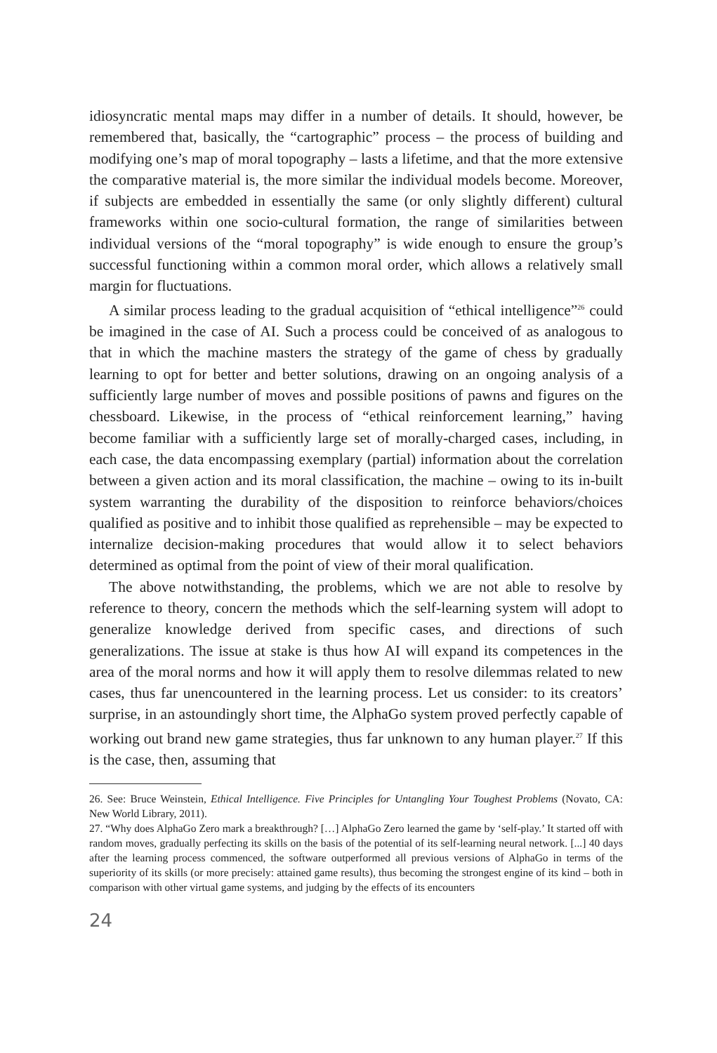idiosyncratic mental maps may differ in a number of details. It should, however, be remembered that, basically, the “cartographic” process – the process of building and modifying one’s map of moral topography – lasts a lifetime, and that the more extensive the comparative material is, the more similar the individual models become. Moreover, if subjects are embedded in essentially the same (or only slightly different) cultural frameworks within one socio-cultural formation, the range of similarities between individual versions of the “moral topography” is wide enough to ensure the group’s successful functioning within a common moral order, which allows a relatively small margin for fluctuations.
A similar process leading to the gradual acquisition of “ethical intelligence”<sup>26</sup> could be imagined in the case of AI. Such a process could be conceived of as analogous to that in which the machine masters the strategy of the game of chess by gradually learning to opt for better and better solutions, drawing on an ongoing analysis of a sufficiently large number of moves and possible positions of pawns and figures on the chessboard. Likewise, in the process of “ethical reinforcement learning,” having become familiar with a sufficiently large set of morally-charged cases, including, in each case, the data encompassing exemplary (partial) information about the correlation between a given action and its moral classification, the machine – owing to its in-built system warranting the durability of the disposition to reinforce behaviors/choices qualified as positive and to inhibit those qualified as reprehensible – may be expected to internalize decision-making procedures that would allow it to select behaviors determined as optimal from the point of view of their moral qualification.
The above notwithstanding, the problems, which we are not able to resolve by reference to theory, concern the methods which the self-learning system will adopt to generalize knowledge derived from specific cases, and directions of such generalizations. The issue at stake is thus how AI will expand its competences in the area of the moral norms and how it will apply them to resolve dilemmas related to new cases, thus far unencountered in the learning process. Let us consider: to its creators’ surprise, in an astoundingly short time, the AlphaGo system proved perfectly capable of working out brand new game strategies, thus far unknown to any human player.<sup>27</sup> If this is the case, then, assuming that
26. See: Bruce Weinstein, Ethical Intelligence. Five Principles for Untangling Your Toughest Problems (Novato, CA: New World Library, 2011).
27. “Why does AlphaGo Zero mark a breakthrough? […] AlphaGo Zero learned the game by ‘self-play.’ It started off with random moves, gradually perfecting its skills on the basis of the potential of its self-learning neural network. [...] 40 days after the learning process commenced, the software outperformed all previous versions of AlphaGo in terms of the superiority of its skills (or more precisely: attained game results), thus becoming the strongest engine of its kind – both in comparison with other virtual game systems, and judging by the effects of its encounters
24